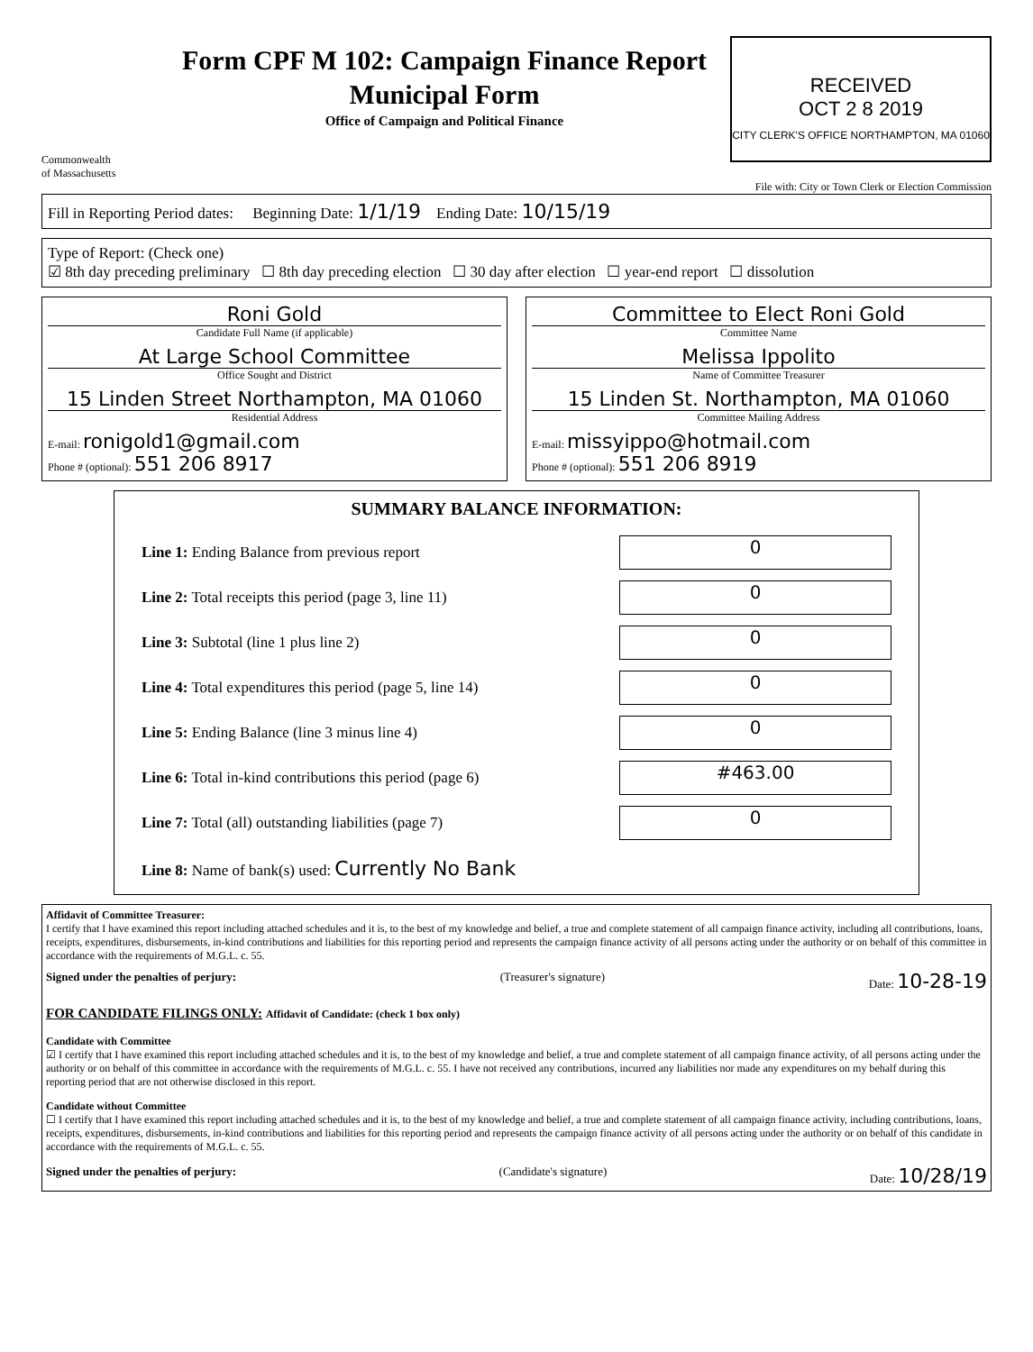Commonwealth
of Massachusetts
Form CPF M 102: Campaign Finance Report
Municipal Form
Office of Campaign and Political Finance
RECEIVED
OCT 2 8 2019
CITY CLERK'S OFFICE NORTHAMPTON, MA 01060
File with: City or Town Clerk or Election Commission
Fill in Reporting Period dates: Beginning Date: 1/1/19 Ending Date: 10/15/19
Type of Report: (Check one)
☑ 8th day preceding preliminary ☐ 8th day preceding election ☐ 30 day after election ☐ year-end report ☐ dissolution
Roni Gold
Candidate Full Name (if applicable)
At Large School Committee
Office Sought and District
15 Linden Street Northampton, MA 01060
Residential Address
E-mail: ronigold1@gmail.com
Phone # (optional): 551 206 8917
Committee to Elect Roni Gold
Committee Name
Melissa Ippolito
Name of Committee Treasurer
15 Linden St. Northampton, MA 01060
Committee Mailing Address
E-mail: missyippo@hotmail.com
Phone # (optional): 551 206 8919
SUMMARY BALANCE INFORMATION:
Line 1: Ending Balance from previous report
0
Line 2: Total receipts this period (page 3, line 11)
0
Line 3: Subtotal (line 1 plus line 2)
0
Line 4: Total expenditures this period (page 5, line 14)
0
Line 5: Ending Balance (line 3 minus line 4)
0
Line 6: Total in-kind contributions this period (page 6)
#463.00
Line 7: Total (all) outstanding liabilities (page 7)
0
Line 8: Name of bank(s) used: Currently No Bank
Affidavit of Committee Treasurer:
I certify that I have examined this report including attached schedules and it is, to the best of my knowledge and belief, a true and complete statement of all campaign finance activity, including all contributions, loans, receipts, expenditures, disbursements, in-kind contributions and liabilities for this reporting period and represents the campaign finance activity of all persons acting under the authority or on behalf of this committee in accordance with the requirements of M.G.L. c. 55.
Signed under the penalties of perjury: (Treasurer's signature) Date: 10-28-19
FOR CANDIDATE FILINGS ONLY: Affidavit of Candidate: (check 1 box only)
Candidate with Committee
☑ I certify that I have examined this report including attached schedules and it is, to the best of my knowledge and belief, a true and complete statement of all campaign finance activity, of all persons acting under the authority or on behalf of this committee in accordance with the requirements of M.G.L. c. 55. I have not received any contributions, incurred any liabilities nor made any expenditures on my behalf during this reporting period that are not otherwise disclosed in this report.
Candidate without Committee
☐ I certify that I have examined this report including attached schedules and it is, to the best of my knowledge and belief, a true and complete statement of all campaign finance activity, including contributions, loans, receipts, expenditures, disbursements, in-kind contributions and liabilities for this reporting period and represents the campaign finance activity of all persons acting under the authority or on behalf of this candidate in accordance with the requirements of M.G.L. c. 55.
Signed under the penalties of perjury: (Candidate's signature) Date: 10/28/19